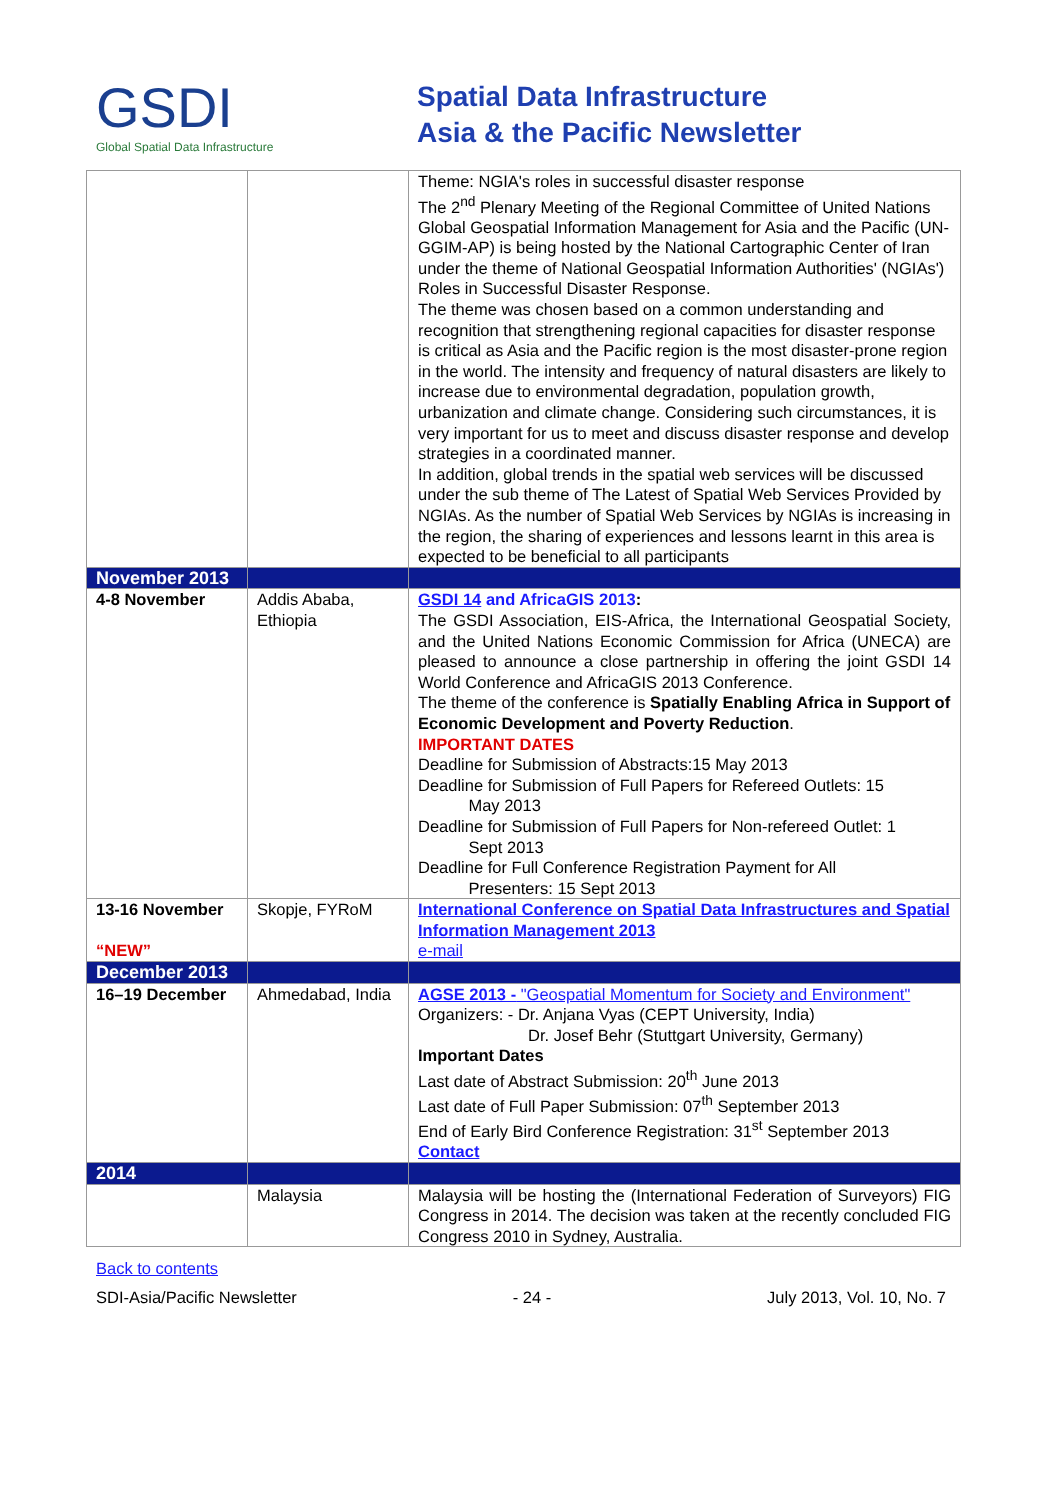GSDI
Global Spatial Data Infrastructure
Spatial Data Infrastructure
Asia & the Pacific Newsletter
| | | Theme: NGIA's roles in successful disaster response The 2<sup>nd</sup> Plenary Meeting of the Regional Committee of United Nations Global Geospatial Information Management for Asia and the Pacific (UN-GGIM-AP) is being hosted by the National Cartographic Center of Iran under the theme of National Geospatial Information Authorities' (NGIAs') Roles in Successful Disaster Response. The theme was chosen based on a common understanding and recognition that strengthening regional capacities for disaster response is critical as Asia and the Pacific region is the most disaster-prone region in the world. The intensity and frequency of natural disasters are likely to increase due to environmental degradation, population growth, urbanization and climate change. Considering such circumstances, it is very important for us to meet and discuss disaster response and develop strategies in a coordinated manner. In addition, global trends in the spatial web services will be discussed under the sub theme of The Latest of Spatial Web Services Provided by NGIAs. As the number of Spatial Web Services by NGIAs is increasing in the region, the sharing of experiences and lessons learnt in this area is expected to be beneficial to all participants |
| November 2013 | | |
| 4-8 November | Addis Ababa, Ethiopia | GSDI 14 and AfricaGIS 2013 : The GSDI Association, EIS-Africa, the International Geospatial Society, and the United Nations Economic Commission for Africa (UNECA) are pleased to announce a close partnership in offering the joint GSDI 14 World Conference and AfricaGIS 2013 Conference. The theme of the conference is Spatially Enabling Africa in Support of Economic Development and Poverty Reduction . IMPORTANT DATES Deadline for Submission of Abstracts:15 May 2013 Deadline for Submission of Full Papers for Refereed Outlets: 15 May 2013 Deadline for Submission of Full Papers for Non-refereed Outlet: 1 Sept 2013 Deadline for Full Conference Registration Payment for All Presenters: 15 Sept 2013 |
| 13-16 November “NEW” | Skopje, FYRoM | International Conference on Spatial Data Infrastructures and Spatial Information Management 2013 e-mail |
| December 2013 | | |
| 16–19 December | Ahmedabad, India | AGSE 2013 - "Geospatial Momentum for Society and Environment" Organizers: - Dr. Anjana Vyas (CEPT University, India) Dr. Josef Behr (Stuttgart University, Germany) Important Dates Last date of Abstract Submission: 20<sup>th</sup> June 2013 Last date of Full Paper Submission: 07<sup>th</sup> September 2013 End of Early Bird Conference Registration: 31<sup>st</sup> September 2013 Contact |
| 2014 | | |
| | Malaysia | Malaysia will be hosting the (International Federation of Surveyors) FIG Congress in 2014. The decision was taken at the recently concluded FIG Congress 2010 in Sydney, Australia. |
Back to contents
SDI-Asia/Pacific Newsletter - 24 - July 2013, Vol. 10, No. 7